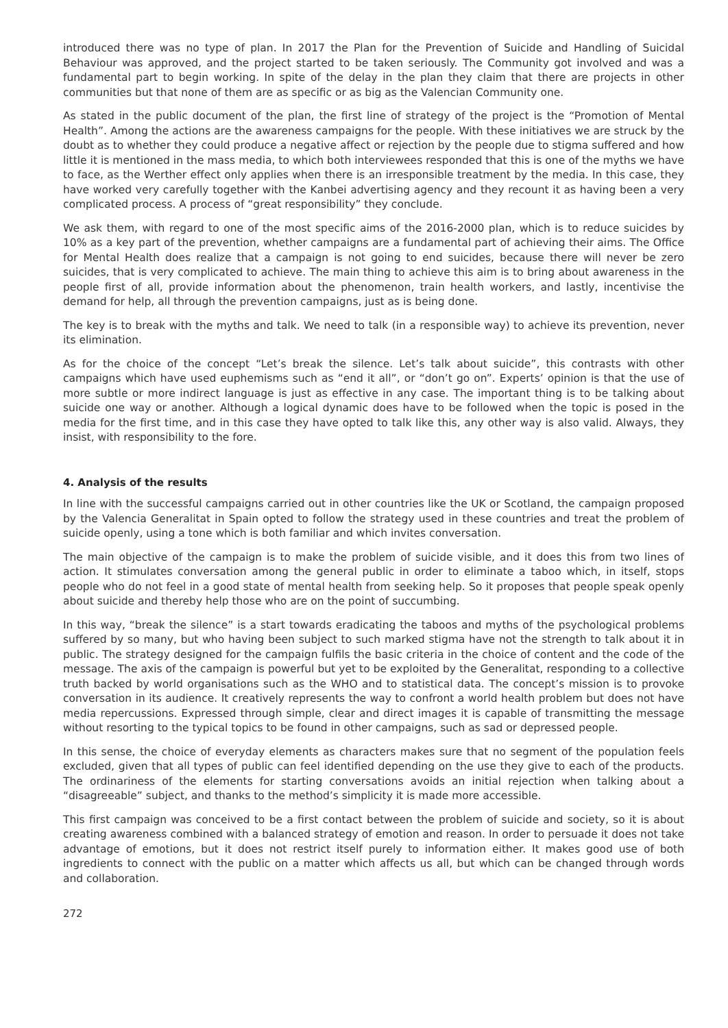introduced there was no type of plan. In 2017 the Plan for the Prevention of Suicide and Handling of Suicidal Behaviour was approved, and the project started to be taken seriously. The Community got involved and was a fundamental part to begin working. In spite of the delay in the plan they claim that there are projects in other communities but that none of them are as specific or as big as the Valencian Community one.
As stated in the public document of the plan, the first line of strategy of the project is the “Promotion of Mental Health”. Among the actions are the awareness campaigns for the people. With these initiatives we are struck by the doubt as to whether they could produce a negative affect or rejection by the people due to stigma suffered and how little it is mentioned in the mass media, to which both interviewees responded that this is one of the myths we have to face, as the Werther effect only applies when there is an irresponsible treatment by the media. In this case, they have worked very carefully together with the Kanbei advertising agency and they recount it as having been a very complicated process. A process of “great responsibility” they conclude.
We ask them, with regard to one of the most specific aims of the 2016-2000 plan, which is to reduce suicides by 10% as a key part of the prevention, whether campaigns are a fundamental part of achieving their aims. The Office for Mental Health does realize that a campaign is not going to end suicides, because there will never be zero suicides, that is very complicated to achieve. The main thing to achieve this aim is to bring about awareness in the people first of all, provide information about the phenomenon, train health workers, and lastly, incentivise the demand for help, all through the prevention campaigns, just as is being done.
The key is to break with the myths and talk. We need to talk (in a responsible way) to achieve its prevention, never its elimination.
As for the choice of the concept “Let’s break the silence. Let’s talk about suicide”, this contrasts with other campaigns which have used euphemisms such as “end it all”, or “don’t go on”. Experts’ opinion is that the use of more subtle or more indirect language is just as effective in any case. The important thing is to be talking about suicide one way or another. Although a logical dynamic does have to be followed when the topic is posed in the media for the first time, and in this case they have opted to talk like this, any other way is also valid. Always, they insist, with responsibility to the fore.
4. Analysis of the results
In line with the successful campaigns carried out in other countries like the UK or Scotland, the campaign proposed by the Valencia Generalitat in Spain opted to follow the strategy used in these countries and treat the problem of suicide openly, using a tone which is both familiar and which invites conversation.
The main objective of the campaign is to make the problem of suicide visible, and it does this from two lines of action. It stimulates conversation among the general public in order to eliminate a taboo which, in itself, stops people who do not feel in a good state of mental health from seeking help. So it proposes that people speak openly about suicide and thereby help those who are on the point of succumbing.
In this way, “break the silence” is a start towards eradicating the taboos and myths of the psychological problems suffered by so many, but who having been subject to such marked stigma have not the strength to talk about it in public. The strategy designed for the campaign fulfils the basic criteria in the choice of content and the code of the message. The axis of the campaign is powerful but yet to be exploited by the Generalitat, responding to a collective truth backed by world organisations such as the WHO and to statistical data. The concept’s mission is to provoke conversation in its audience. It creatively represents the way to confront a world health problem but does not have media repercussions. Expressed through simple, clear and direct images it is capable of transmitting the message without resorting to the typical topics to be found in other campaigns, such as sad or depressed people.
In this sense, the choice of everyday elements as characters makes sure that no segment of the population feels excluded, given that all types of public can feel identified depending on the use they give to each of the products. The ordinariness of the elements for starting conversations avoids an initial rejection when talking about a “disagreeable” subject, and thanks to the method’s simplicity it is made more accessible.
This first campaign was conceived to be a first contact between the problem of suicide and society, so it is about creating awareness combined with a balanced strategy of emotion and reason. In order to persuade it does not take advantage of emotions, but it does not restrict itself purely to information either. It makes good use of both ingredients to connect with the public on a matter which affects us all, but which can be changed through words and collaboration.
272